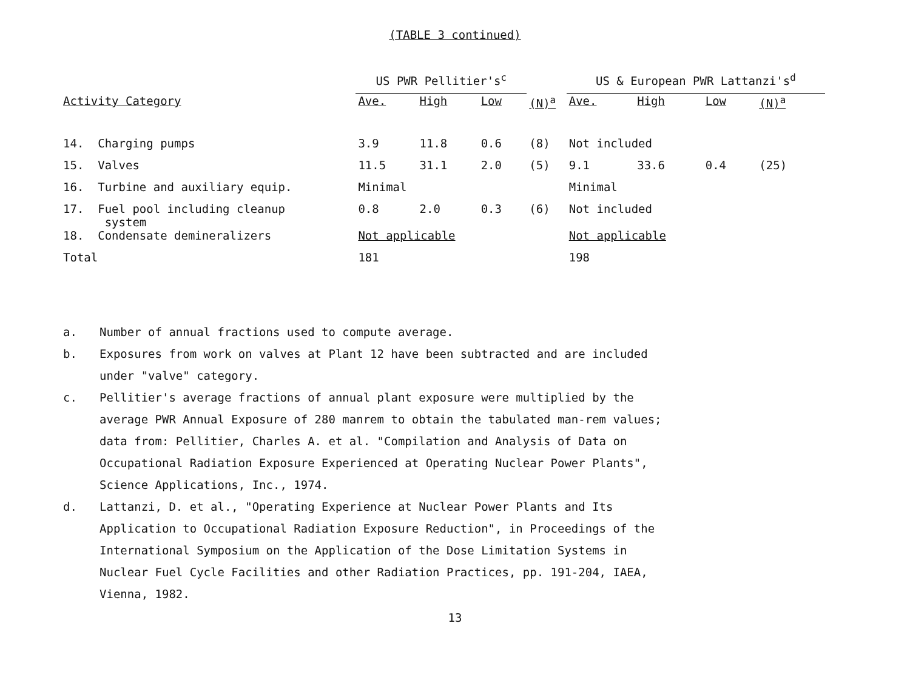(TABLE 3 continued)
| | US PWR Pellitier's<sup>c</sup> | | | | US & European PWR Lattanzi's<sup>d</sup> | | | |
| --- | --- | --- | --- | --- | --- | --- | --- | --- |
| Activity Category | Ave. | High | Low | (N)<sup>a</sup> | Ave. | High | Low | (N)<sup>a</sup> |
| 14. Charging pumps | 3.9 | 11.8 | 0.6 | (8) | Not included | | | |
| 15. Valves | 11.5 | 31.1 | 2.0 | (5) | 9.1 | 33.6 | 0.4 | (25) |
| 16. Turbine and auxiliary equip. | Minimal | | | | Minimal | | | |
| 17. Fuel pool including cleanup system | 0.8 | 2.0 | 0.3 | (6) | Not included | | | |
| 18. Condensate demineralizers | Not applicable | | | | Not applicable | | | |
| Total | 181 | | | | 198 | | | |
a. Number of annual fractions used to compute average.
b. Exposures from work on valves at Plant 12 have been subtracted and are included under "valve" category.
c. Pellitier's average fractions of annual plant exposure were multiplied by the average PWR Annual Exposure of 280 manrem to obtain the tabulated man-rem values; data from: Pellitier, Charles A. et al. "Compilation and Analysis of Data on Occupational Radiation Exposure Experienced at Operating Nuclear Power Plants", Science Applications, Inc., 1974.
d. Lattanzi, D. et al., "Operating Experience at Nuclear Power Plants and Its Application to Occupational Radiation Exposure Reduction", in Proceedings of the International Symposium on the Application of the Dose Limitation Systems in Nuclear Fuel Cycle Facilities and other Radiation Practices, pp. 191-204, IAEA, Vienna, 1982.
13